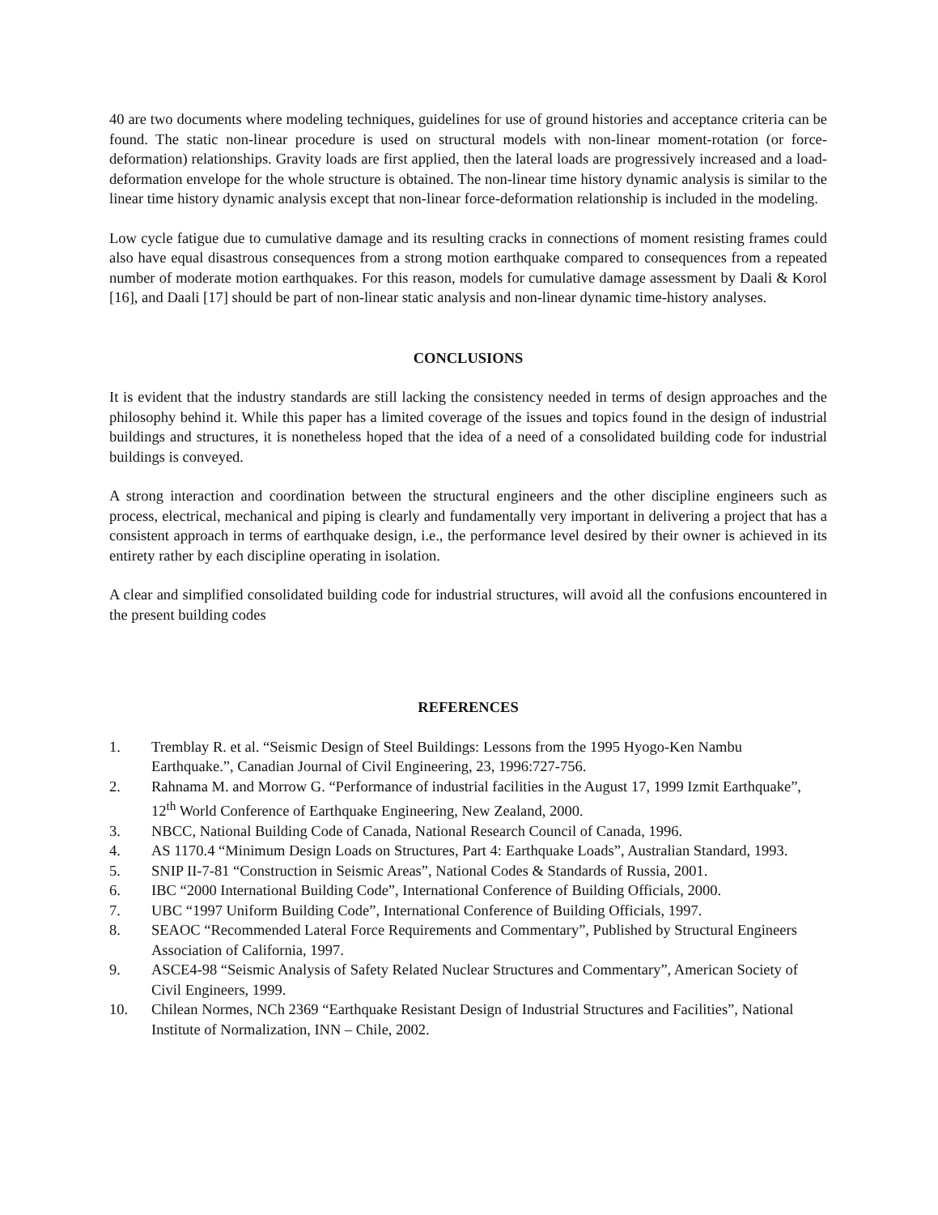40 are two documents where modeling techniques, guidelines for use of ground histories and acceptance criteria can be found. The static non-linear procedure is used on structural models with non-linear moment-rotation (or force-deformation) relationships. Gravity loads are first applied, then the lateral loads are progressively increased and a load-deformation envelope for the whole structure is obtained. The non-linear time history dynamic analysis is similar to the linear time history dynamic analysis except that non-linear force-deformation relationship is included in the modeling.
Low cycle fatigue due to cumulative damage and its resulting cracks in connections of moment resisting frames could also have equal disastrous consequences from a strong motion earthquake compared to consequences from a repeated number of moderate motion earthquakes. For this reason, models for cumulative damage assessment by Daali & Korol [16], and Daali [17] should be part of non-linear static analysis and non-linear dynamic time-history analyses.
CONCLUSIONS
It is evident that the industry standards are still lacking the consistency needed in terms of design approaches and the philosophy behind it. While this paper has a limited coverage of the issues and topics found in the design of industrial buildings and structures, it is nonetheless hoped that the idea of a need of a consolidated building code for industrial buildings is conveyed.
A strong interaction and coordination between the structural engineers and the other discipline engineers such as process, electrical, mechanical and piping is clearly and fundamentally very important in delivering a project that has a consistent approach in terms of earthquake design, i.e., the performance level desired by their owner is achieved in its entirety rather by each discipline operating in isolation.
A clear and simplified consolidated building code for industrial structures, will avoid all the confusions encountered in the present building codes
REFERENCES
1. Tremblay R. et al. “Seismic Design of Steel Buildings: Lessons from the 1995 Hyogo-Ken Nambu Earthquake.”, Canadian Journal of Civil Engineering, 23, 1996:727-756.
2. Rahnama M. and Morrow G. “Performance of industrial facilities in the August 17, 1999 Izmit Earthquake”, 12<sup>th</sup> World Conference of Earthquake Engineering, New Zealand, 2000.
3. NBCC, National Building Code of Canada, National Research Council of Canada, 1996.
4. AS 1170.4 “Minimum Design Loads on Structures, Part 4: Earthquake Loads”, Australian Standard, 1993.
5. SNIP II-7-81 “Construction in Seismic Areas”, National Codes & Standards of Russia, 2001.
6. IBC “2000 International Building Code”, International Conference of Building Officials, 2000.
7. UBC “1997 Uniform Building Code”, International Conference of Building Officials, 1997.
8. SEAOC “Recommended Lateral Force Requirements and Commentary”, Published by Structural Engineers Association of California, 1997.
9. ASCE4-98 “Seismic Analysis of Safety Related Nuclear Structures and Commentary”, American Society of Civil Engineers, 1999.
10. Chilean Normes, NCh 2369 “Earthquake Resistant Design of Industrial Structures and Facilities”, National Institute of Normalization, INN – Chile, 2002.